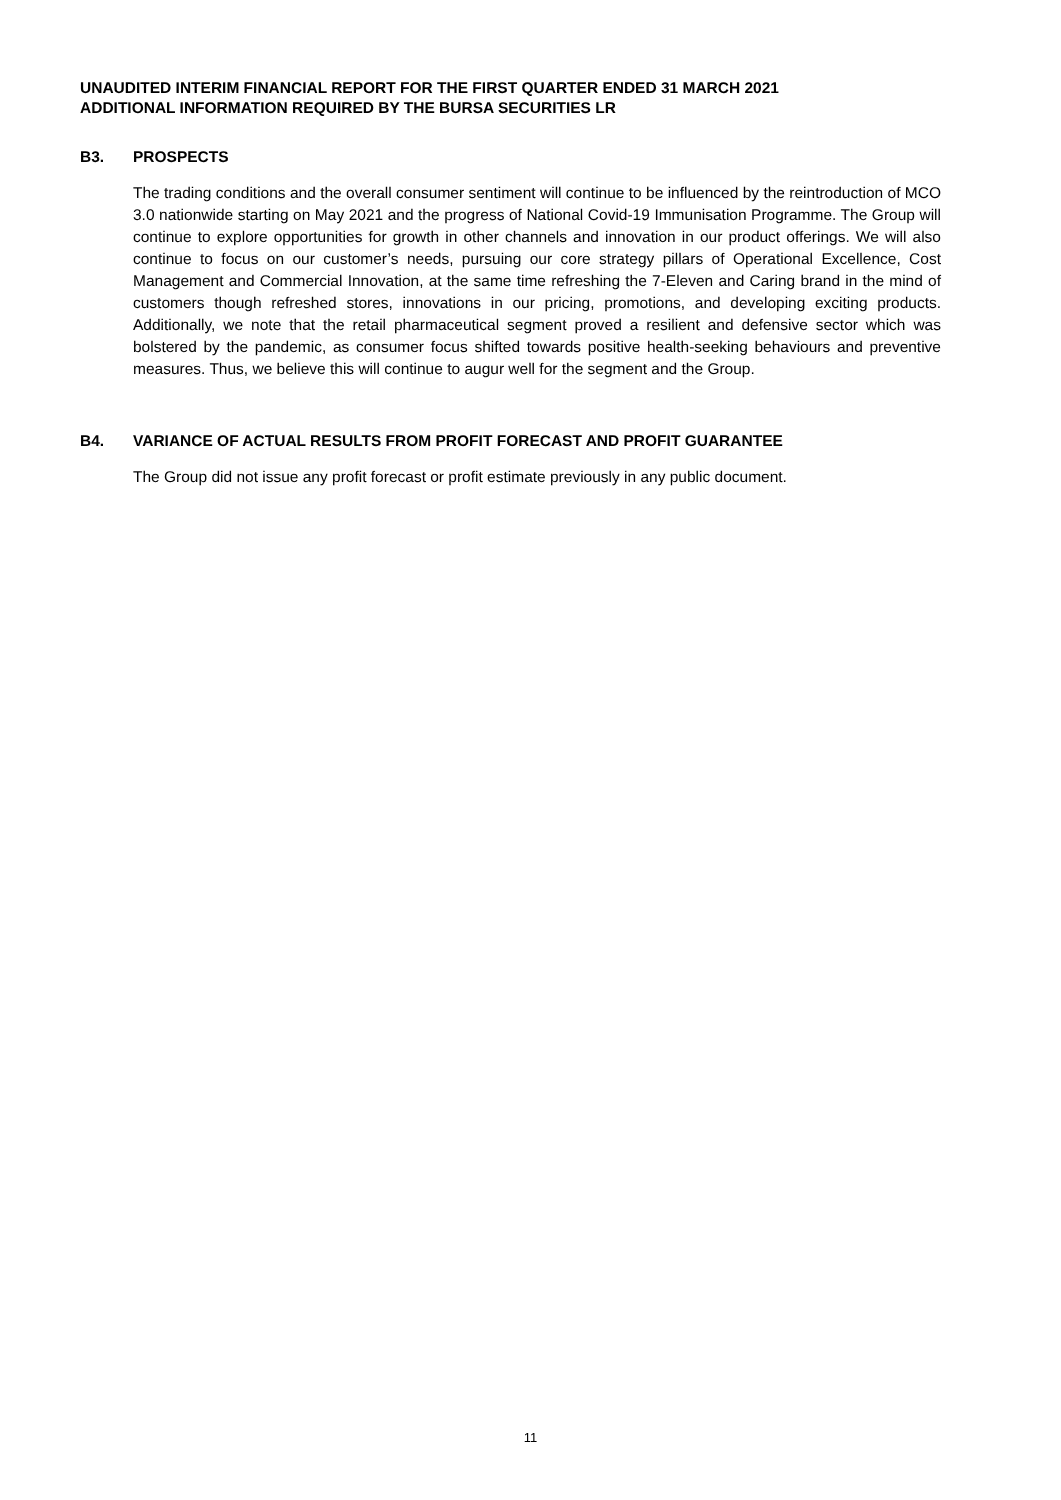UNAUDITED INTERIM FINANCIAL REPORT FOR THE FIRST QUARTER ENDED 31 MARCH 2021
ADDITIONAL INFORMATION REQUIRED BY THE BURSA SECURITIES LR
B3. PROSPECTS
The trading conditions and the overall consumer sentiment will continue to be influenced by the reintroduction of MCO 3.0 nationwide starting on May 2021 and the progress of National Covid-19 Immunisation Programme. The Group will continue to explore opportunities for growth in other channels and innovation in our product offerings. We will also continue to focus on our customer’s needs, pursuing our core strategy pillars of Operational Excellence, Cost Management and Commercial Innovation, at the same time refreshing the 7-Eleven and Caring brand in the mind of customers though refreshed stores, innovations in our pricing, promotions, and developing exciting products. Additionally, we note that the retail pharmaceutical segment proved a resilient and defensive sector which was bolstered by the pandemic, as consumer focus shifted towards positive health-seeking behaviours and preventive measures. Thus, we believe this will continue to augur well for the segment and the Group.
B4. VARIANCE OF ACTUAL RESULTS FROM PROFIT FORECAST AND PROFIT GUARANTEE
The Group did not issue any profit forecast or profit estimate previously in any public document.
11